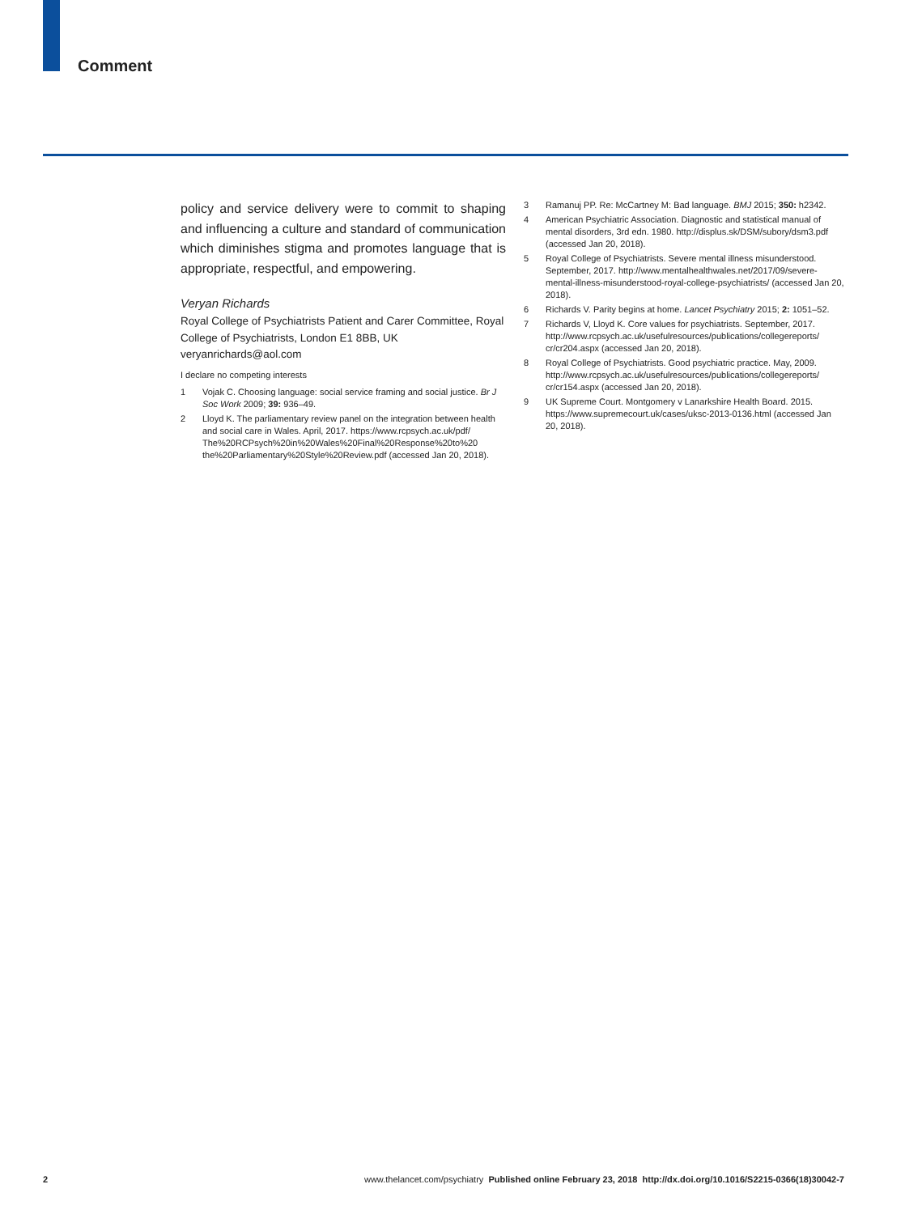Comment
policy and service delivery were to commit to shaping and influencing a culture and standard of communication which diminishes stigma and promotes language that is appropriate, respectful, and empowering.
Veryan Richards
Royal College of Psychiatrists Patient and Carer Committee, Royal College of Psychiatrists, London E1 8BB, UK
veryanrichards@aol.com
I declare no competing interests
1 Vojak C. Choosing language: social service framing and social justice. Br J Soc Work 2009; 39: 936–49.
2 Lloyd K. The parliamentary review panel on the integration between health and social care in Wales. April, 2017. https://www.rcpsych.ac.uk/pdf/ The%20RCPsych%20in%20Wales%20Final%20Response%20to%20 the%20Parliamentary%20Style%20Review.pdf (accessed Jan 20, 2018).
3 Ramanuj PP. Re: McCartney M: Bad language. BMJ 2015; 350: h2342.
4 American Psychiatric Association. Diagnostic and statistical manual of mental disorders, 3rd edn. 1980. http://displus.sk/DSM/subory/dsm3.pdf (accessed Jan 20, 2018).
5 Royal College of Psychiatrists. Severe mental illness misunderstood. September, 2017. http://www.mentalhealthwales.net/2017/09/severe-mental-illness-misunderstood-royal-college-psychiatrists/ (accessed Jan 20, 2018).
6 Richards V. Parity begins at home. Lancet Psychiatry 2015; 2: 1051–52.
7 Richards V, Lloyd K. Core values for psychiatrists. September, 2017. http://www.rcpsych.ac.uk/usefulresources/publications/collegereports/ cr/cr204.aspx (accessed Jan 20, 2018).
8 Royal College of Psychiatrists. Good psychiatric practice. May, 2009. http://www.rcpsych.ac.uk/usefulresources/publications/collegereports/ cr/cr154.aspx (accessed Jan 20, 2018).
9 UK Supreme Court. Montgomery v Lanarkshire Health Board. 2015. https://www.supremecourt.uk/cases/uksc-2013-0136.html (accessed Jan 20, 2018).
2 www.thelancet.com/psychiatry Published online February 23, 2018 http://dx.doi.org/10.1016/S2215-0366(18)30042-7